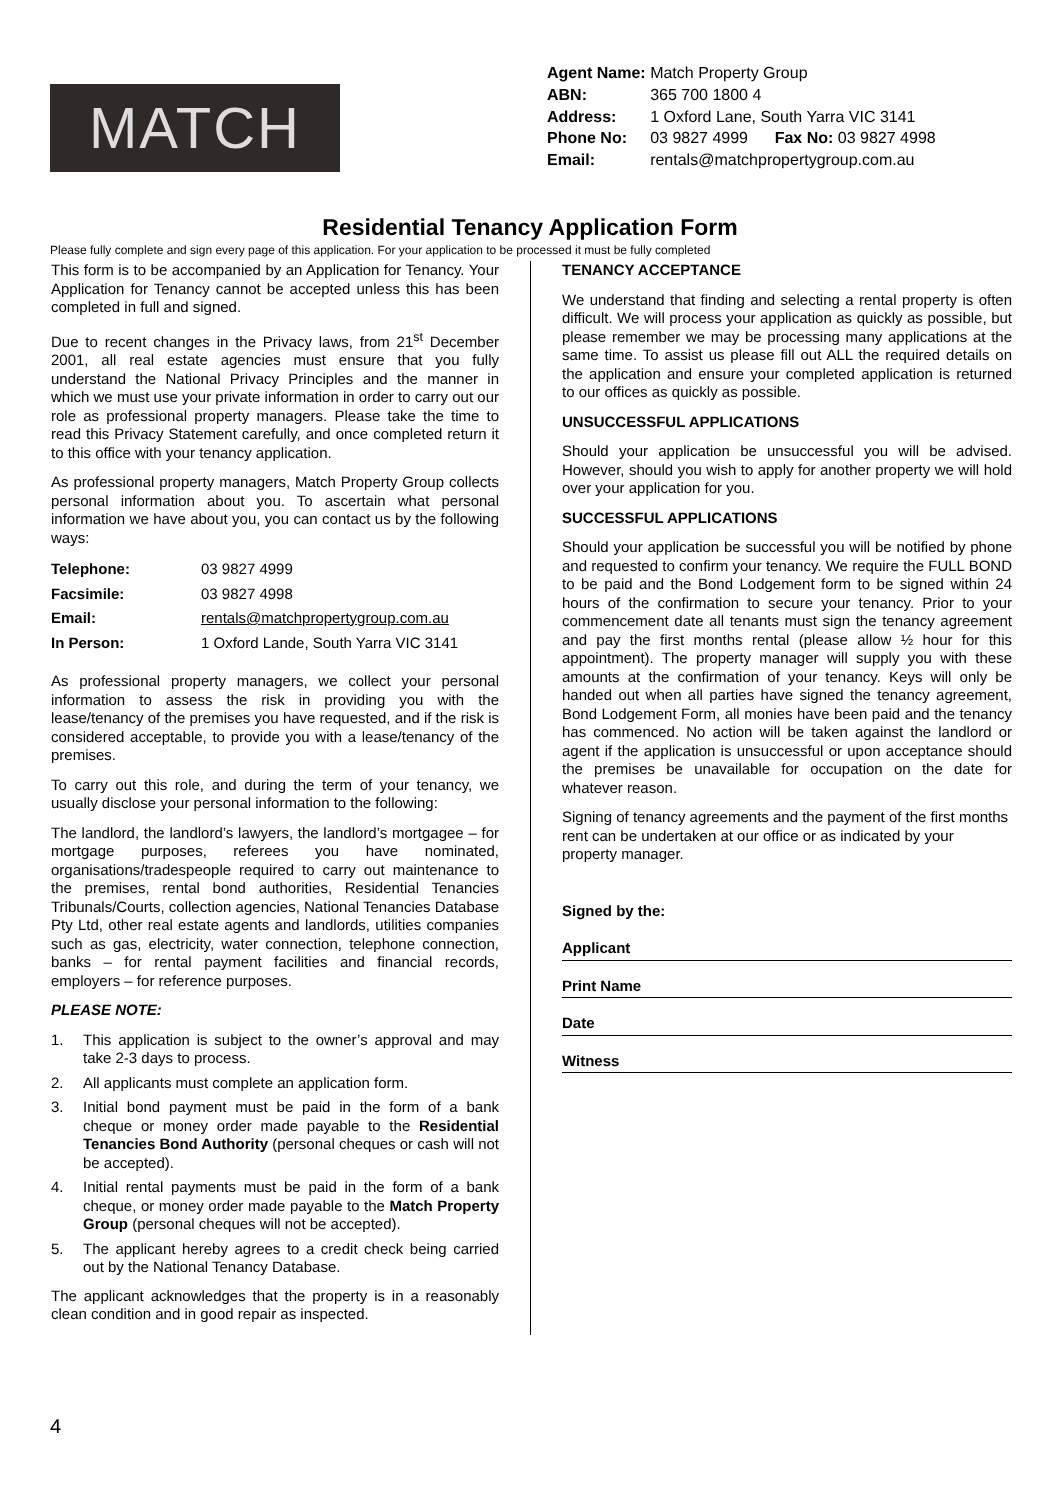MATCH
| Agent Name: | Match Property Group |
| ABN: | 365 700 1800 4 |
| Address: | 1 Oxford Lane, South Yarra VIC 3141 |
| Phone No: | 03 9827 4999 Fax No: 03 9827 4998 |
| Email: | rentals@matchpropertygroup.com.au |
Residential Tenancy Application Form
Please fully complete and sign every page of this application. For your application to be processed it must be fully completed
This form is to be accompanied by an Application for Tenancy. Your Application for Tenancy cannot be accepted unless this has been completed in full and signed.
Due to recent changes in the Privacy laws, from 21<sup>st</sup> December 2001, all real estate agencies must ensure that you fully understand the National Privacy Principles and the manner in which we must use your private information in order to carry out our role as professional property managers. Please take the time to read this Privacy Statement carefully, and once completed return it to this office with your tenancy application.
As professional property managers, Match Property Group collects personal information about you. To ascertain what personal information we have about you, you can contact us by the following ways:
| Telephone: | 03 9827 4999 |
| Facsimile: | 03 9827 4998 |
| Email: | rentals@matchpropertygroup.com.au |
| In Person: | 1 Oxford Lande, South Yarra VIC 3141 |
As professional property managers, we collect your personal information to assess the risk in providing you with the lease/tenancy of the premises you have requested, and if the risk is considered acceptable, to provide you with a lease/tenancy of the premises.
To carry out this role, and during the term of your tenancy, we usually disclose your personal information to the following:
The landlord, the landlord’s lawyers, the landlord’s mortgagee – for mortgage purposes, referees you have nominated, organisations/tradespeople required to carry out maintenance to the premises, rental bond authorities, Residential Tenancies Tribunals/Courts, collection agencies, National Tenancies Database Pty Ltd, other real estate agents and landlords, utilities companies such as gas, electricity, water connection, telephone connection, banks – for rental payment facilities and financial records, employers – for reference purposes.
PLEASE NOTE:
1. This application is subject to the owner’s approval and may take 2-3 days to process.
2. All applicants must complete an application form.
3. Initial bond payment must be paid in the form of a bank cheque or money order made payable to the Residential Tenancies Bond Authority (personal cheques or cash will not be accepted).
4. Initial rental payments must be paid in the form of a bank cheque, or money order made payable to the Match Property Group (personal cheques will not be accepted).
5. The applicant hereby agrees to a credit check being carried out by the National Tenancy Database.
The applicant acknowledges that the property is in a reasonably clean condition and in good repair as inspected.
TENANCY ACCEPTANCE
We understand that finding and selecting a rental property is often difficult. We will process your application as quickly as possible, but please remember we may be processing many applications at the same time. To assist us please fill out ALL the required details on the application and ensure your completed application is returned to our offices as quickly as possible.
UNSUCCESSFUL APPLICATIONS
Should your application be unsuccessful you will be advised. However, should you wish to apply for another property we will hold over your application for you.
SUCCESSFUL APPLICATIONS
Should your application be successful you will be notified by phone and requested to confirm your tenancy. We require the FULL BOND to be paid and the Bond Lodgement form to be signed within 24 hours of the confirmation to secure your tenancy. Prior to your commencement date all tenants must sign the tenancy agreement and pay the first months rental (please allow ½ hour for this appointment). The property manager will supply you with these amounts at the confirmation of your tenancy. Keys will only be handed out when all parties have signed the tenancy agreement, Bond Lodgement Form, all monies have been paid and the tenancy has commenced. No action will be taken against the landlord or agent if the application is unsuccessful or upon acceptance should the premises be unavailable for occupation on the date for whatever reason.
Signing of tenancy agreements and the payment of the first months rent can be undertaken at our office or as indicated by your property manager.
Signed by the:
Applicant
Print Name
Date
Witness
4